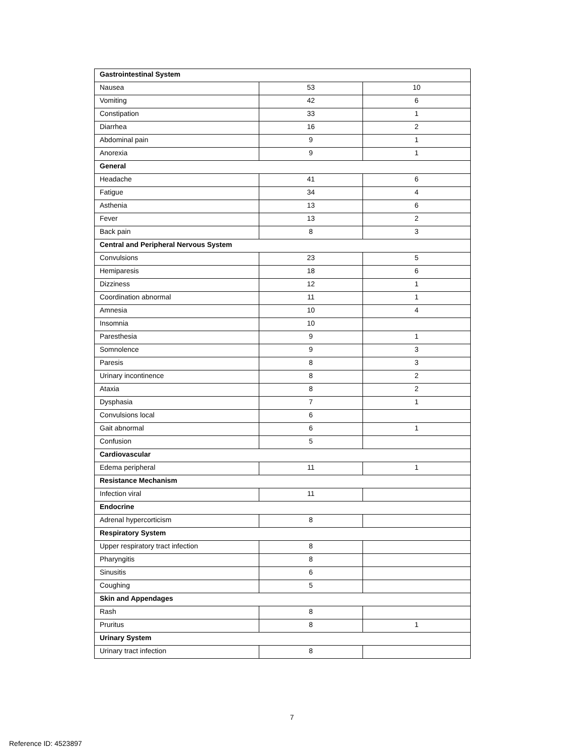| Gastrointestinal System | | |
| Nausea | 53 | 10 |
| Vomiting | 42 | 6 |
| Constipation | 33 | 1 |
| Diarrhea | 16 | 2 |
| Abdominal pain | 9 | 1 |
| Anorexia | 9 | 1 |
| General | | |
| Headache | 41 | 6 |
| Fatigue | 34 | 4 |
| Asthenia | 13 | 6 |
| Fever | 13 | 2 |
| Back pain | 8 | 3 |
| Central and Peripheral Nervous System | | |
| Convulsions | 23 | 5 |
| Hemiparesis | 18 | 6 |
| Dizziness | 12 | 1 |
| Coordination abnormal | 11 | 1 |
| Amnesia | 10 | 4 |
| Insomnia | 10 | |
| Paresthesia | 9 | 1 |
| Somnolence | 9 | 3 |
| Paresis | 8 | 3 |
| Urinary incontinence | 8 | 2 |
| Ataxia | 8 | 2 |
| Dysphasia | 7 | 1 |
| Convulsions local | 6 | |
| Gait abnormal | 6 | 1 |
| Confusion | 5 | |
| Cardiovascular | | |
| Edema peripheral | 11 | 1 |
| Resistance Mechanism | | |
| Infection viral | 11 | |
| Endocrine | | |
| Adrenal hypercorticism | 8 | |
| Respiratory System | | |
| Upper respiratory tract infection | 8 | |
| Pharyngitis | 8 | |
| Sinusitis | 6 | |
| Coughing | 5 | |
| Skin and Appendages | | |
| Rash | 8 | |
| Pruritus | 8 | 1 |
| Urinary System | | |
| Urinary tract infection | 8 | |
7
Reference ID: 4523897